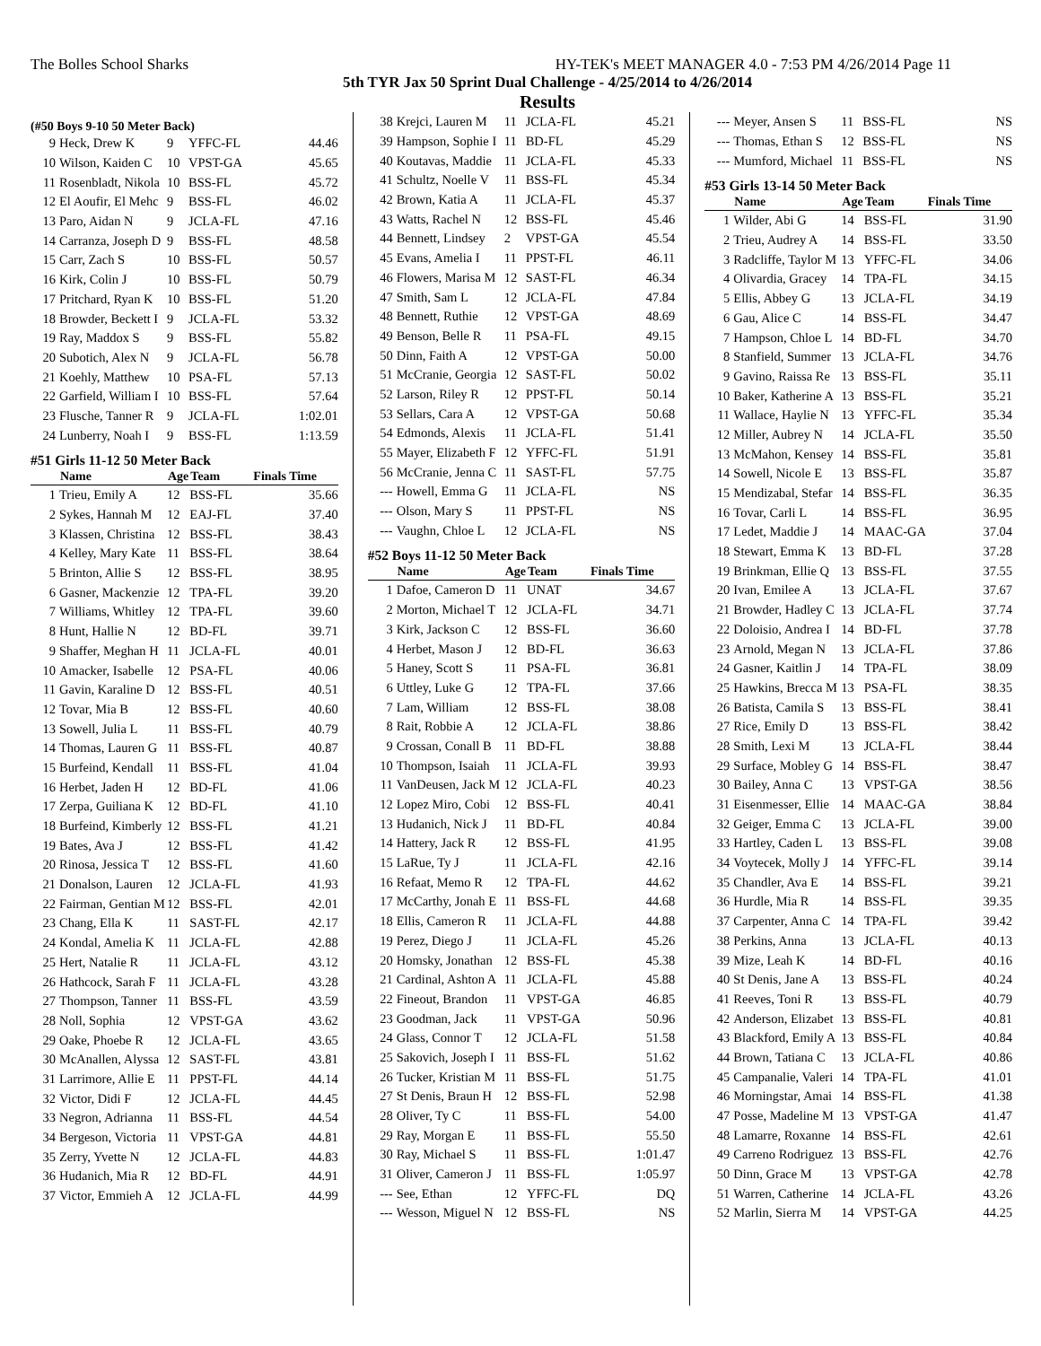The Bolles School Sharks HY-TEK's MEET MANAGER 4.0 - 7:53 PM 4/26/2014 Page 11
5th TYR Jax 50 Sprint Dual Challenge - 4/25/2014 to 4/26/2014
Results
(#50 Boys 9-10 50 Meter Back)
| 9 | Heck, Drew K | 9 | YFFC-FL | 44.46 |
| 10 | Wilson, Kaiden C | 10 | VPST-GA | 45.65 |
| 11 | Rosenbladt, Nikola | 10 | BSS-FL | 45.72 |
| 12 | El Aoufir, El Mehc | 9 | BSS-FL | 46.02 |
| 13 | Paro, Aidan N | 9 | JCLA-FL | 47.16 |
| 14 | Carranza, Joseph D | 9 | BSS-FL | 48.58 |
| 15 | Carr, Zach S | 10 | BSS-FL | 50.57 |
| 16 | Kirk, Colin J | 10 | BSS-FL | 50.79 |
| 17 | Pritchard, Ryan K | 10 | BSS-FL | 51.20 |
| 18 | Browder, Beckett I | 9 | JCLA-FL | 53.32 |
| 19 | Ray, Maddox S | 9 | BSS-FL | 55.82 |
| 20 | Subotich, Alex N | 9 | JCLA-FL | 56.78 |
| 21 | Koehly, Matthew | 10 | PSA-FL | 57.13 |
| 22 | Garfield, William I | 10 | BSS-FL | 57.64 |
| 23 | Flusche, Tanner R | 9 | JCLA-FL | 1:02.01 |
| 24 | Lunberry, Noah I | 9 | BSS-FL | 1:13.59 |
#51 Girls 11-12 50 Meter Back
| | Name | Age | Team | Finals Time |
| --- | --- | --- | --- | --- |
| 1 | Trieu, Emily A | 12 | BSS-FL | 35.66 |
| 2 | Sykes, Hannah M | 12 | EAJ-FL | 37.40 |
| 3 | Klassen, Christina | 12 | BSS-FL | 38.43 |
| 4 | Kelley, Mary Kate | 11 | BSS-FL | 38.64 |
| 5 | Brinton, Allie S | 12 | BSS-FL | 38.95 |
| 6 | Gasner, Mackenzie | 12 | TPA-FL | 39.20 |
| 7 | Williams, Whitley | 12 | TPA-FL | 39.60 |
| 8 | Hunt, Hallie N | 12 | BD-FL | 39.71 |
| 9 | Shaffer, Meghan H | 11 | JCLA-FL | 40.01 |
| 10 | Amacker, Isabelle | 12 | PSA-FL | 40.06 |
| 11 | Gavin, Karaline D | 12 | BSS-FL | 40.51 |
| 12 | Tovar, Mia B | 12 | BSS-FL | 40.60 |
| 13 | Sowell, Julia L | 11 | BSS-FL | 40.79 |
| 14 | Thomas, Lauren G | 11 | BSS-FL | 40.87 |
| 15 | Burfeind, Kendall | 11 | BSS-FL | 41.04 |
| 16 | Herbet, Jaden H | 12 | BD-FL | 41.06 |
| 17 | Zerpa, Guiliana K | 12 | BD-FL | 41.10 |
| 18 | Burfeind, Kimberly | 12 | BSS-FL | 41.21 |
| 19 | Bates, Ava J | 12 | BSS-FL | 41.42 |
| 20 | Rinosa, Jessica T | 12 | BSS-FL | 41.60 |
| 21 | Donalson, Lauren | 12 | JCLA-FL | 41.93 |
| 22 | Fairman, Gentian M | 12 | BSS-FL | 42.01 |
| 23 | Chang, Ella K | 11 | SAST-FL | 42.17 |
| 24 | Kondal, Amelia K | 11 | JCLA-FL | 42.88 |
| 25 | Hert, Natalie R | 11 | JCLA-FL | 43.12 |
| 26 | Hathcock, Sarah F | 11 | JCLA-FL | 43.28 |
| 27 | Thompson, Tanner | 11 | BSS-FL | 43.59 |
| 28 | Noll, Sophia | 12 | VPST-GA | 43.62 |
| 29 | Oake, Phoebe R | 12 | JCLA-FL | 43.65 |
| 30 | McAnallen, Alyssa | 12 | SAST-FL | 43.81 |
| 31 | Larrimore, Allie E | 11 | PPST-FL | 44.14 |
| 32 | Victor, Didi F | 12 | JCLA-FL | 44.45 |
| 33 | Negron, Adrianna | 11 | BSS-FL | 44.54 |
| 34 | Bergeson, Victoria | 11 | VPST-GA | 44.81 |
| 35 | Zerry, Yvette N | 12 | JCLA-FL | 44.83 |
| 36 | Hudanich, Mia R | 12 | BD-FL | 44.91 |
| 37 | Victor, Emmieh A | 12 | JCLA-FL | 44.99 |
| 38 | Krejci, Lauren M | 11 | JCLA-FL | 45.21 |
| 39 | Hampson, Sophie I | 11 | BD-FL | 45.29 |
| 40 | Koutavas, Maddie | 11 | JCLA-FL | 45.33 |
| 41 | Schultz, Noelle V | 11 | BSS-FL | 45.34 |
| 42 | Brown, Katia A | 11 | JCLA-FL | 45.37 |
| 43 | Watts, Rachel N | 12 | BSS-FL | 45.46 |
| 44 | Bennett, Lindsey | 2 | VPST-GA | 45.54 |
| 45 | Evans, Amelia I | 11 | PPST-FL | 46.11 |
| 46 | Flowers, Marisa M | 12 | SAST-FL | 46.34 |
| 47 | Smith, Sam L | 12 | JCLA-FL | 47.84 |
| 48 | Bennett, Ruthie | 12 | VPST-GA | 48.69 |
| 49 | Benson, Belle R | 11 | PSA-FL | 49.15 |
| 50 | Dinn, Faith A | 12 | VPST-GA | 50.00 |
| 51 | McCranie, Georgia | 12 | SAST-FL | 50.02 |
| 52 | Larson, Riley R | 12 | PPST-FL | 50.14 |
| 53 | Sellars, Cara A | 12 | VPST-GA | 50.68 |
| 54 | Edmonds, Alexis | 11 | JCLA-FL | 51.41 |
| 55 | Mayer, Elizabeth F | 12 | YFFC-FL | 51.91 |
| 56 | McCranie, Jenna C | 11 | SAST-FL | 57.75 |
| --- | Howell, Emma G | 11 | JCLA-FL | NS |
| --- | Olson, Mary S | 11 | PPST-FL | NS |
| --- | Vaughn, Chloe L | 12 | JCLA-FL | NS |
#52 Boys 11-12 50 Meter Back
| | Name | Age | Team | Finals Time |
| --- | --- | --- | --- | --- |
| 1 | Dafoe, Cameron D | 11 | UNAT | 34.67 |
| 2 | Morton, Michael T | 12 | JCLA-FL | 34.71 |
| 3 | Kirk, Jackson C | 12 | BSS-FL | 36.60 |
| 4 | Herbet, Mason J | 12 | BD-FL | 36.63 |
| 5 | Haney, Scott S | 11 | PSA-FL | 36.81 |
| 6 | Uttley, Luke G | 12 | TPA-FL | 37.66 |
| 7 | Lam, William | 12 | BSS-FL | 38.08 |
| 8 | Rait, Robbie A | 12 | JCLA-FL | 38.86 |
| 9 | Crossan, Conall B | 11 | BD-FL | 38.88 |
| 10 | Thompson, Isaiah | 11 | JCLA-FL | 39.93 |
| 11 | VanDeusen, Jack M | 12 | JCLA-FL | 40.23 |
| 12 | Lopez Miro, Cobi | 12 | BSS-FL | 40.41 |
| 13 | Hudanich, Nick J | 11 | BD-FL | 40.84 |
| 14 | Hattery, Jack R | 12 | BSS-FL | 41.95 |
| 15 | LaRue, Ty J | 11 | JCLA-FL | 42.16 |
| 16 | Refaat, Memo R | 12 | TPA-FL | 44.62 |
| 17 | McCarthy, Jonah E | 11 | BSS-FL | 44.68 |
| 18 | Ellis, Cameron R | 11 | JCLA-FL | 44.88 |
| 19 | Perez, Diego J | 11 | JCLA-FL | 45.26 |
| 20 | Homsky, Jonathan | 12 | BSS-FL | 45.38 |
| 21 | Cardinal, Ashton A | 11 | JCLA-FL | 45.88 |
| 22 | Fineout, Brandon | 11 | VPST-GA | 46.85 |
| 23 | Goodman, Jack | 11 | VPST-GA | 50.96 |
| 24 | Glass, Connor T | 12 | JCLA-FL | 51.58 |
| 25 | Sakovich, Joseph I | 11 | BSS-FL | 51.62 |
| 26 | Tucker, Kristian M | 11 | BSS-FL | 51.75 |
| 27 | St Denis, Braun H | 12 | BSS-FL | 52.98 |
| 28 | Oliver, Ty C | 11 | BSS-FL | 54.00 |
| 29 | Ray, Morgan E | 11 | BSS-FL | 55.50 |
| 30 | Ray, Michael S | 11 | BSS-FL | 1:01.47 |
| 31 | Oliver, Cameron J | 11 | BSS-FL | 1:05.97 |
| --- | See, Ethan | 12 | YFFC-FL | DQ |
| --- | Wesson, Miguel N | 12 | BSS-FL | NS |
| --- | Meyer, Ansen S | 11 | BSS-FL | NS |
| --- | Thomas, Ethan S | 12 | BSS-FL | NS |
| --- | Mumford, Michael | 11 | BSS-FL | NS |
#53 Girls 13-14 50 Meter Back
| | Name | Age | Team | Finals Time |
| --- | --- | --- | --- | --- |
| 1 | Wilder, Abi G | 14 | BSS-FL | 31.90 |
| 2 | Trieu, Audrey A | 14 | BSS-FL | 33.50 |
| 3 | Radcliffe, Taylor M | 13 | YFFC-FL | 34.06 |
| 4 | Olivardia, Gracey | 14 | TPA-FL | 34.15 |
| 5 | Ellis, Abbey G | 13 | JCLA-FL | 34.19 |
| 6 | Gau, Alice C | 14 | BSS-FL | 34.47 |
| 7 | Hampson, Chloe L | 14 | BD-FL | 34.70 |
| 8 | Stanfield, Summer | 13 | JCLA-FL | 34.76 |
| 9 | Gavino, Raissa Re | 13 | BSS-FL | 35.11 |
| 10 | Baker, Katherine A | 13 | BSS-FL | 35.21 |
| 11 | Wallace, Haylie N | 13 | YFFC-FL | 35.34 |
| 12 | Miller, Aubrey N | 14 | JCLA-FL | 35.50 |
| 13 | McMahon, Kensey | 14 | BSS-FL | 35.81 |
| 14 | Sowell, Nicole E | 13 | BSS-FL | 35.87 |
| 15 | Mendizabal, Stefar | 14 | BSS-FL | 36.35 |
| 16 | Tovar, Carli L | 14 | BSS-FL | 36.95 |
| 17 | Ledet, Maddie J | 14 | MAAC-GA | 37.04 |
| 18 | Stewart, Emma K | 13 | BD-FL | 37.28 |
| 19 | Brinkman, Ellie Q | 13 | BSS-FL | 37.55 |
| 20 | Ivan, Emilee A | 13 | JCLA-FL | 37.67 |
| 21 | Browder, Hadley C | 13 | JCLA-FL | 37.74 |
| 22 | Doloisio, Andrea I | 14 | BD-FL | 37.78 |
| 23 | Arnold, Megan N | 13 | JCLA-FL | 37.86 |
| 24 | Gasner, Kaitlin J | 14 | TPA-FL | 38.09 |
| 25 | Hawkins, Brecca M | 13 | PSA-FL | 38.35 |
| 26 | Batista, Camila S | 13 | BSS-FL | 38.41 |
| 27 | Rice, Emily D | 13 | BSS-FL | 38.42 |
| 28 | Smith, Lexi M | 13 | JCLA-FL | 38.44 |
| 29 | Surface, Mobley G | 14 | BSS-FL | 38.47 |
| 30 | Bailey, Anna C | 13 | VPST-GA | 38.56 |
| 31 | Eisenmesser, Ellie | 14 | MAAC-GA | 38.84 |
| 32 | Geiger, Emma C | 13 | JCLA-FL | 39.00 |
| 33 | Hartley, Caden L | 13 | BSS-FL | 39.08 |
| 34 | Voytecek, Molly J | 14 | YFFC-FL | 39.14 |
| 35 | Chandler, Ava E | 14 | BSS-FL | 39.21 |
| 36 | Hurdle, Mia R | 14 | BSS-FL | 39.35 |
| 37 | Carpenter, Anna C | 14 | TPA-FL | 39.42 |
| 38 | Perkins, Anna | 13 | JCLA-FL | 40.13 |
| 39 | Mize, Leah K | 14 | BD-FL | 40.16 |
| 40 | St Denis, Jane A | 13 | BSS-FL | 40.24 |
| 41 | Reeves, Toni R | 13 | BSS-FL | 40.79 |
| 42 | Anderson, Elizabet | 13 | BSS-FL | 40.81 |
| 43 | Blackford, Emily A | 13 | BSS-FL | 40.84 |
| 44 | Brown, Tatiana C | 13 | JCLA-FL | 40.86 |
| 45 | Campanalie, Valeri | 14 | TPA-FL | 41.01 |
| 46 | Morningstar, Amai | 14 | BSS-FL | 41.38 |
| 47 | Posse, Madeline M | 13 | VPST-GA | 41.47 |
| 48 | Lamarre, Roxanne | 14 | BSS-FL | 42.61 |
| 49 | Carreno Rodriguez | 13 | BSS-FL | 42.76 |
| 50 | Dinn, Grace M | 13 | VPST-GA | 42.78 |
| 51 | Warren, Catherine | 14 | JCLA-FL | 43.26 |
| 52 | Marlin, Sierra M | 14 | VPST-GA | 44.25 |